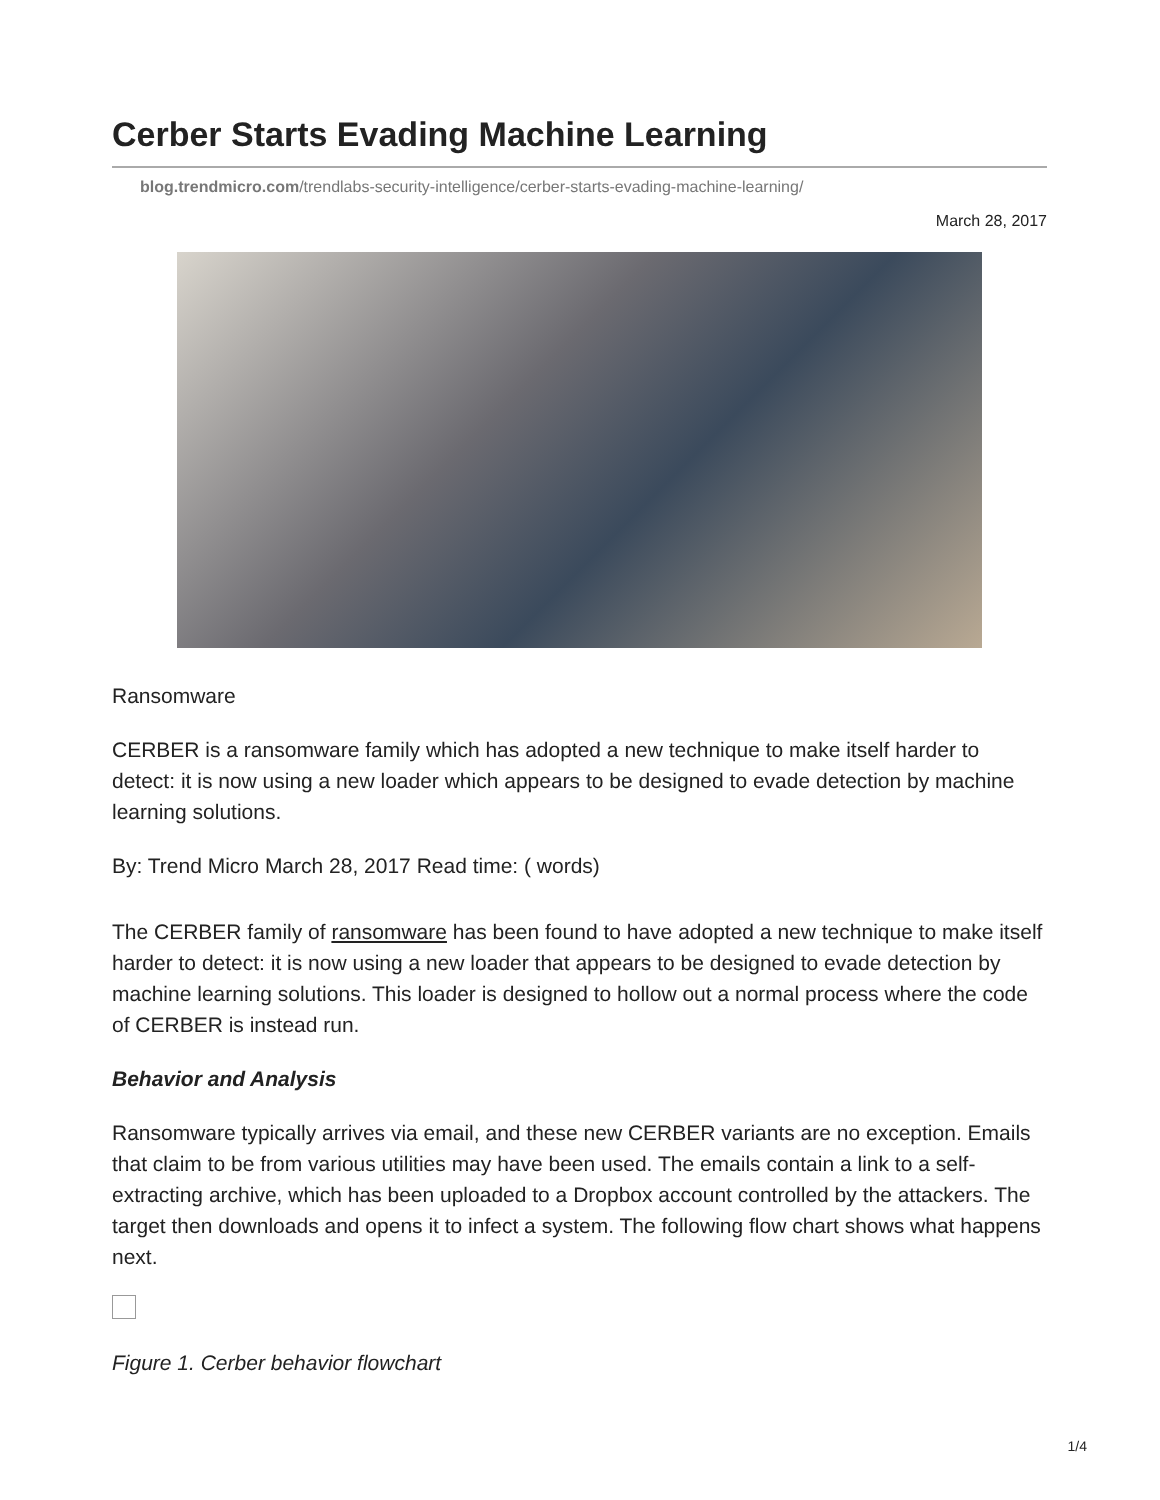Cerber Starts Evading Machine Learning
blog.trendmicro.com/trendlabs-security-intelligence/cerber-starts-evading-machine-learning/
March 28, 2017
Ransomware
CERBER is a ransomware family which has adopted a new technique to make itself harder to detect: it is now using a new loader which appears to be designed to evade detection by machine learning solutions.
By: Trend Micro March 28, 2017 Read time: ( words)
The CERBER family of ransomware has been found to have adopted a new technique to make itself harder to detect: it is now using a new loader that appears to be designed to evade detection by machine learning solutions. This loader is designed to hollow out a normal process where the code of CERBER is instead run.
Behavior and Analysis
Ransomware typically arrives via email, and these new CERBER variants are no exception. Emails that claim to be from various utilities may have been used. The emails contain a link to a self-extracting archive, which has been uploaded to a Dropbox account controlled by the attackers. The target then downloads and opens it to infect a system. The following flow chart shows what happens next.
Figure 1. Cerber behavior flowchart
1/4